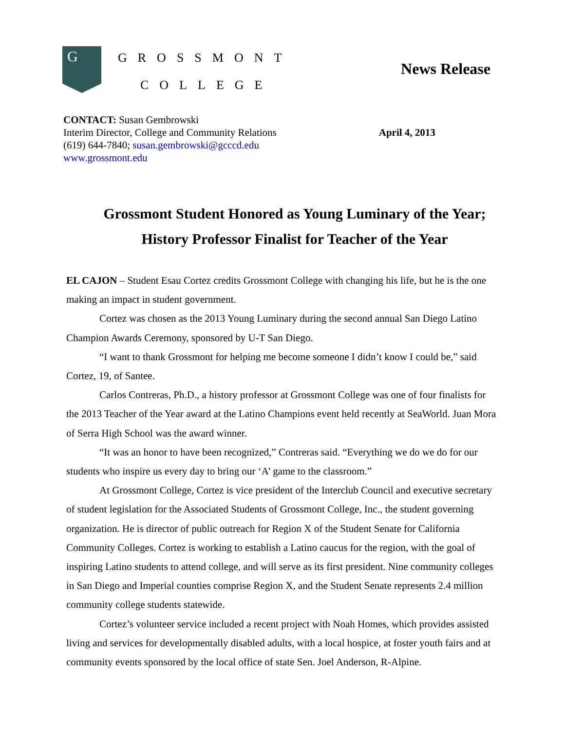G
GROSSMONT
COLLEGE
News Release
CONTACT: Susan Gembrowski
Interim Director, College and Community Relations
(619) 644-7840; susan.gembrowski@gcccd.edu
www.grossmont.edu
April 4, 2013
Grossmont Student Honored as Young Luminary of the Year;
History Professor Finalist for Teacher of the Year
EL CAJON – Student Esau Cortez credits Grossmont College with changing his life, but he is the one making an impact in student government.
Cortez was chosen as the 2013 Young Luminary during the second annual San Diego Latino Champion Awards Ceremony, sponsored by U-T San Diego.
“I want to thank Grossmont for helping me become someone I didn’t know I could be,” said Cortez, 19, of Santee.
Carlos Contreras, Ph.D., a history professor at Grossmont College was one of four finalists for the 2013 Teacher of the Year award at the Latino Champions event held recently at SeaWorld. Juan Mora of Serra High School was the award winner.
“It was an honor to have been recognized,” Contreras said. “Everything we do we do for our students who inspire us every day to bring our ‘A’ game to the classroom.”
At Grossmont College, Cortez is vice president of the Interclub Council and executive secretary of student legislation for the Associated Students of Grossmont College, Inc., the student governing organization. He is director of public outreach for Region X of the Student Senate for California Community Colleges. Cortez is working to establish a Latino caucus for the region, with the goal of inspiring Latino students to attend college, and will serve as its first president. Nine community colleges in San Diego and Imperial counties comprise Region X, and the Student Senate represents 2.4 million community college students statewide.
Cortez’s volunteer service included a recent project with Noah Homes, which provides assisted living and services for developmentally disabled adults, with a local hospice, at foster youth fairs and at community events sponsored by the local office of state Sen. Joel Anderson, R-Alpine.